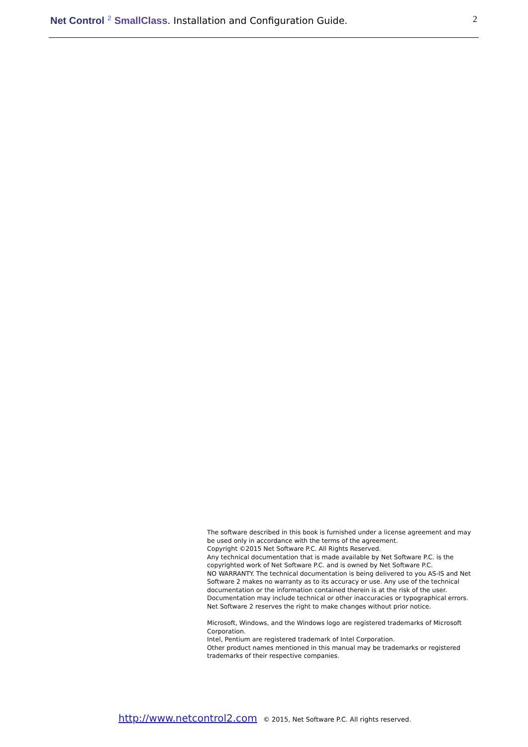Net Control <sup>2</sup> SmallClass. Installation and Configuration Guide.
2
The software described in this book is furnished under a license agreement and may be used only in accordance with the terms of the agreement.
Copyright ©2015 Net Software P.C. All Rights Reserved.
Any technical documentation that is made available by Net Software P.C. is the copyrighted work of Net Software P.C. and is owned by Net Software P.C.
NO WARRANTY. The technical documentation is being delivered to you AS-IS and Net Software 2 makes no warranty as to its accuracy or use. Any use of the technical documentation or the information contained therein is at the risk of the user. Documentation may include technical or other inaccuracies or typographical errors. Net Software 2 reserves the right to make changes without prior notice.
Microsoft, Windows, and the Windows logo are registered trademarks of Microsoft Corporation.
Intel, Pentium are registered trademark of Intel Corporation.
Other product names mentioned in this manual may be trademarks or registered trademarks of their respective companies.
http://www.netcontrol2.com © 2015, Net Software P.C. All rights reserved.